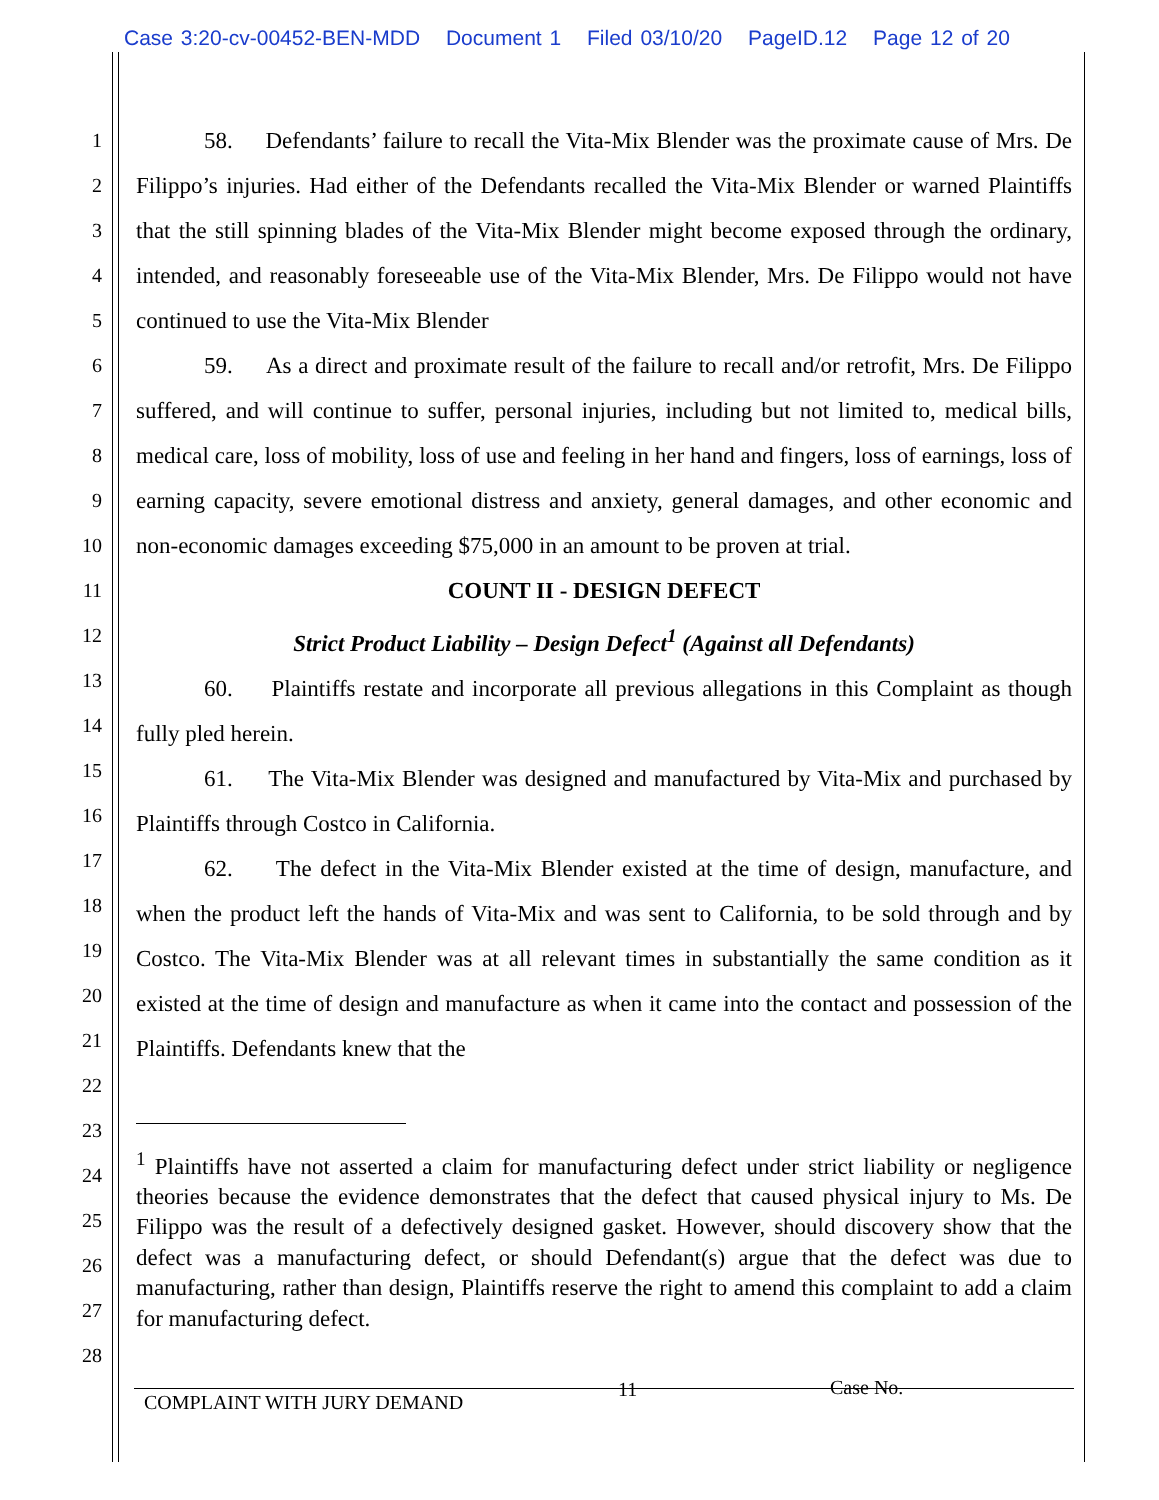Case 3:20-cv-00452-BEN-MDD Document 1 Filed 03/10/20 PageID.12 Page 12 of 20
1
2
3
4
5
6
7
8
9
10
11
12
13
14
15
16
17
18
19
20
21
22
23
24
25
26
27
28
58. Defendants’ failure to recall the Vita-Mix Blender was the proximate cause of Mrs. De Filippo’s injuries. Had either of the Defendants recalled the Vita-Mix Blender or warned Plaintiffs that the still spinning blades of the Vita-Mix Blender might become exposed through the ordinary, intended, and reasonably foreseeable use of the Vita-Mix Blender, Mrs. De Filippo would not have continued to use the Vita-Mix Blender
59. As a direct and proximate result of the failure to recall and/or retrofit, Mrs. De Filippo suffered, and will continue to suffer, personal injuries, including but not limited to, medical bills, medical care, loss of mobility, loss of use and feeling in her hand and fingers, loss of earnings, loss of earning capacity, severe emotional distress and anxiety, general damages, and other economic and non-economic damages exceeding $75,000 in an amount to be proven at trial.
COUNT II - DESIGN DEFECT
Strict Product Liability – Design Defect<sup>1</sup> (Against all Defendants)
60. Plaintiffs restate and incorporate all previous allegations in this Complaint as though fully pled herein.
61. The Vita-Mix Blender was designed and manufactured by Vita-Mix and purchased by Plaintiffs through Costco in California.
62. The defect in the Vita-Mix Blender existed at the time of design, manufacture, and when the product left the hands of Vita-Mix and was sent to California, to be sold through and by Costco. The Vita-Mix Blender was at all relevant times in substantially the same condition as it existed at the time of design and manufacture as when it came into the contact and possession of the Plaintiffs. Defendants knew that the
<sup>1</sup> Plaintiffs have not asserted a claim for manufacturing defect under strict liability or negligence theories because the evidence demonstrates that the defect that caused physical injury to Ms. De Filippo was the result of a defectively designed gasket. However, should discovery show that the defect was a manufacturing defect, or should Defendant(s) argue that the defect was due to manufacturing, rather than design, Plaintiffs reserve the right to amend this complaint to add a claim for manufacturing defect.
11 Case No.
COMPLAINT WITH JURY DEMAND